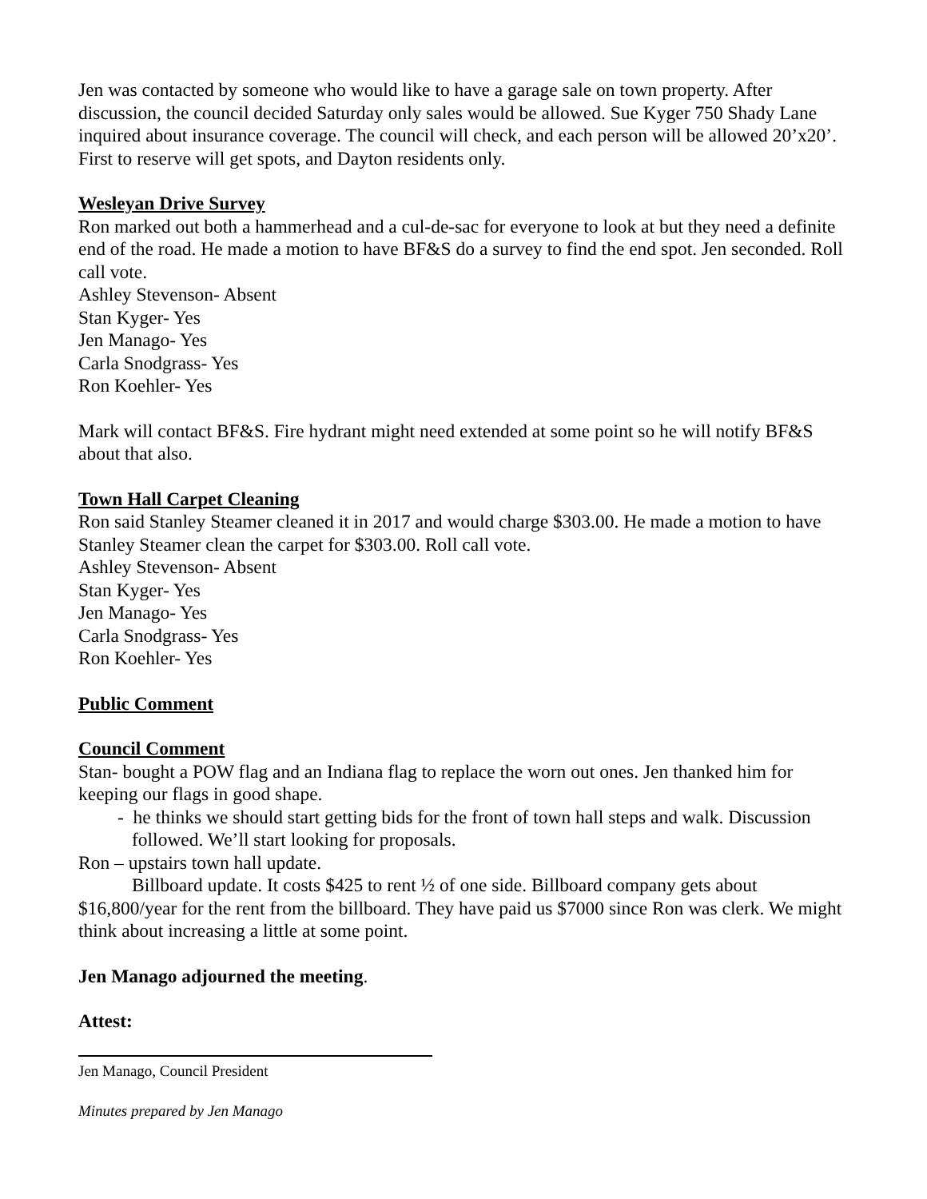Jen was contacted by someone who would like to have a garage sale on town property. After discussion, the council decided Saturday only sales would be allowed. Sue Kyger 750 Shady Lane inquired about insurance coverage. The council will check, and each person will be allowed 20’x20’. First to reserve will get spots, and Dayton residents only.
Wesleyan Drive Survey
Ron marked out both a hammerhead and a cul-de-sac for everyone to look at but they need a definite end of the road. He made a motion to have BF&S do a survey to find the end spot. Jen seconded. Roll call vote.
Ashley Stevenson- Absent
Stan Kyger- Yes
Jen Manago- Yes
Carla Snodgrass- Yes
Ron Koehler- Yes
Mark will contact BF&S. Fire hydrant might need extended at some point so he will notify BF&S about that also.
Town Hall Carpet Cleaning
Ron said Stanley Steamer cleaned it in 2017 and would charge $303.00. He made a motion to have Stanley Steamer clean the carpet for $303.00. Roll call vote.
Ashley Stevenson- Absent
Stan Kyger- Yes
Jen Manago- Yes
Carla Snodgrass- Yes
Ron Koehler- Yes
Public Comment
Council Comment
Stan- bought a POW flag and an Indiana flag to replace the worn out ones. Jen thanked him for keeping our flags in good shape.
- he thinks we should start getting bids for the front of town hall steps and walk. Discussion followed. We’ll start looking for proposals.
Ron – upstairs town hall update.
Billboard update. It costs $425 to rent ½ of one side. Billboard company gets about $16,800/year for the rent from the billboard. They have paid us $7000 since Ron was clerk. We might think about increasing a little at some point.
Jen Manago adjourned the meeting.
Attest:
Jen Manago, Council President
Minutes prepared by Jen Manago